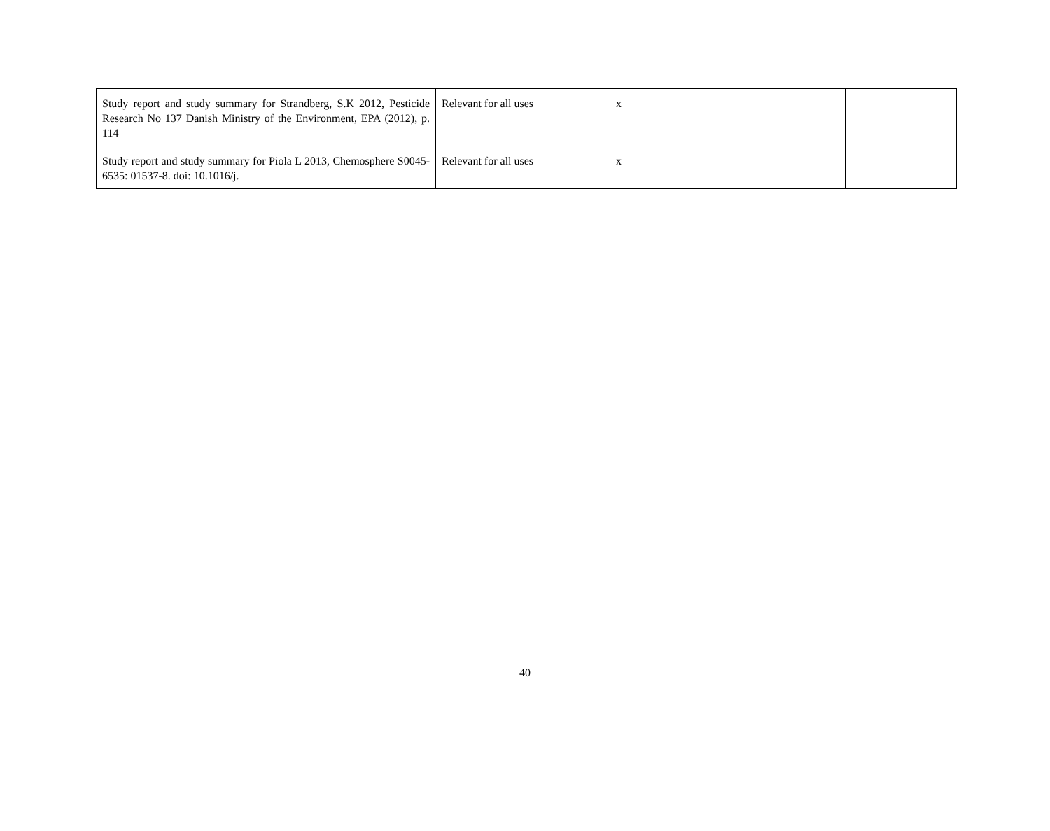| Study report and study summary for Strandberg, S.K 2012, Pesticide Research No 137 Danish Ministry of the Environment, EPA (2012), p. 114 | Relevant for all uses | x | | |
| Study report and study summary for Piola L 2013, Chemosphere S0045-6535: 01537-8. doi: 10.1016/j. | Relevant for all uses | x | | |
40